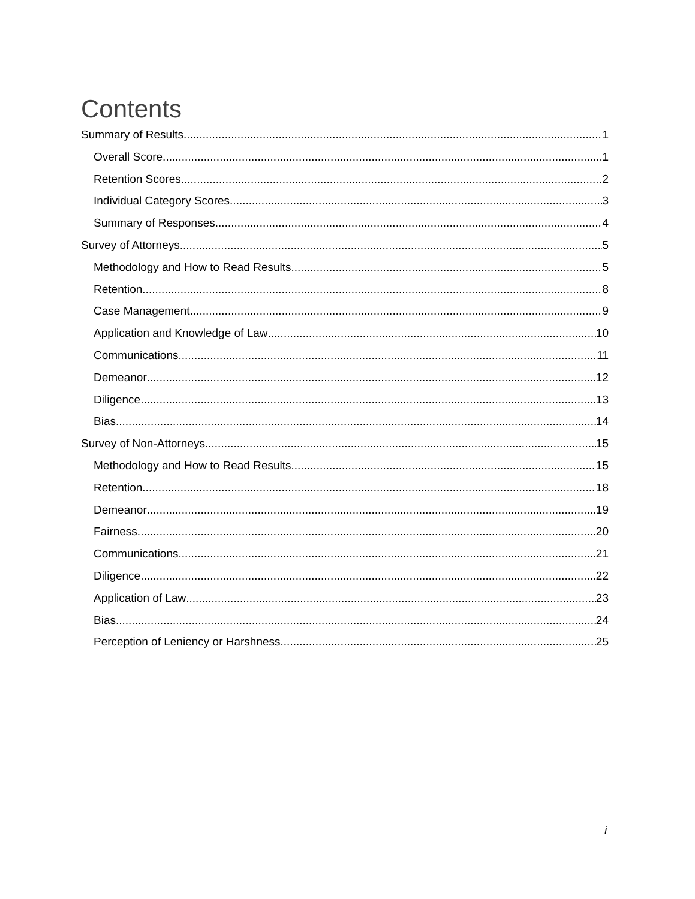Contents
Summary of Results 1
Overall Score 1
Retention Scores 2
Individual Category Scores 3
Summary of Responses 4
Survey of Attorneys 5
Methodology and How to Read Results 5
Retention 8
Case Management 9
Application and Knowledge of Law 10
Communications 11
Demeanor 12
Diligence 13
Bias 14
Survey of Non-Attorneys 15
Methodology and How to Read Results 15
Retention 18
Demeanor 19
Fairness 20
Communications 21
Diligence 22
Application of Law 23
Bias 24
Perception of Leniency or Harshness 25
i